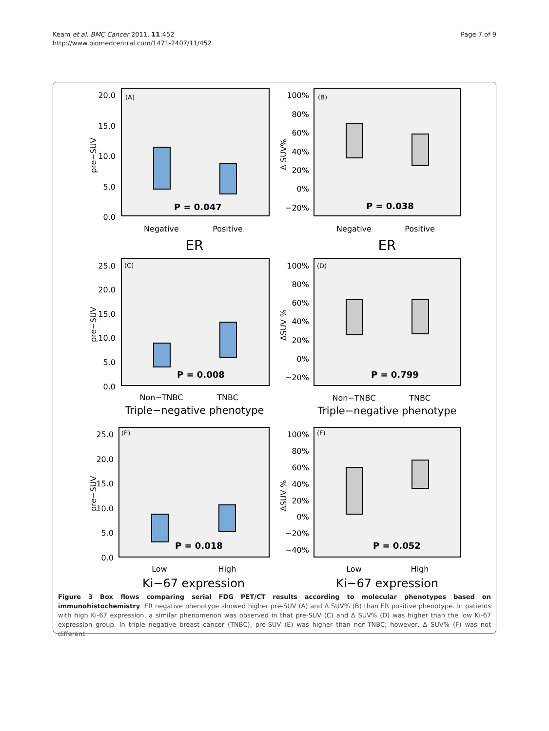Keam et al. BMC Cancer 2011, 11:452
http://www.biomedcentral.com/1471-2407/11/452
Page 7 of 9
(A)
(B)
(C)
(D)
(E)
(F)
P = 0.047
P = 0.038
P = 0.008
P = 0.799
P = 0.018
P = 0.052
Negative
Positive
Negative
Positive
Non−TNBC
TNBC
Non−TNBC
TNBC
Low
High
Low
High
ER
ER
Triple−negative phenotype
Triple−negative phenotype
Ki−67 expression
Ki−67 expression
20.0
15.0
10.0
5.0
0.0
100%
80%
60%
40%
20%
0%
−20%
25.0
20.0
15.0
10.0
5.0
0.0
100%
80%
60%
40%
20%
0%
−20%
25.0
20.0
15.0
10.0
5.0
0.0
100%
80%
60%
40%
20%
0%
−20%
−40%
pre−SUV
Δ SUV%
pre−SUV
ΔSUV %
pre−SUV
ΔSUV %
Figure 3 Box flows comparing serial FDG PET/CT results according to molecular phenotypes based on immunohistochemistry. ER negative phenotype showed higher pre-SUV (A) and Δ SUV% (B) than ER positive phenotype. In patients with high Ki-67 expression, a similar phenomenon was observed in that pre-SUV (C) and Δ SUV% (D) was higher than the low Ki-67 expression group. In triple negative breast cancer (TNBC), pre-SUV (E) was higher than non-TNBC; however, Δ SUV% (F) was not different.